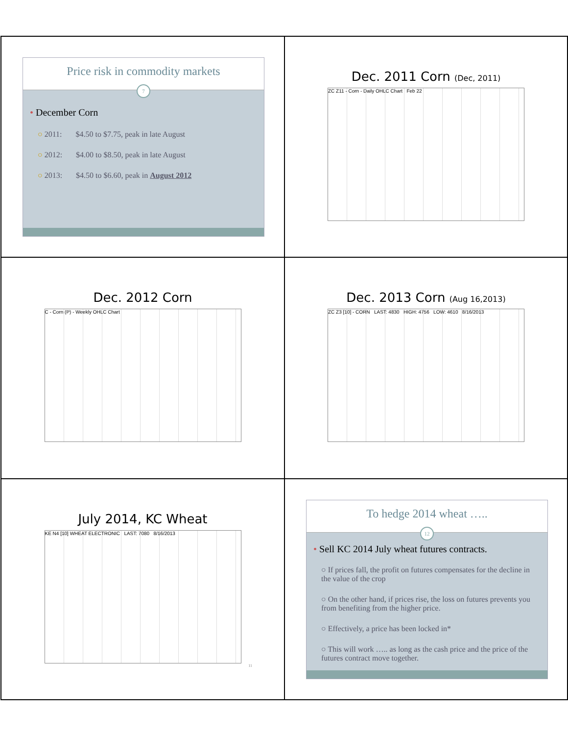Price risk in commodity markets
7
• December Corn
○ 2011: $4.50 to $7.75, peak in late August
○ 2012: $4.00 to $8.50, peak in late August
○ 2013: $4.50 to $6.60, peak in August 2012
Dec. 2011 Corn (Dec, 2011)
ZC Z11 - Corn - Daily OHLC Chart Feb 22
Dec. 2012 Corn
C - Corn (P) - Weekly OHLC Chart
Dec. 2013 Corn (Aug 16,2013)
ZC Z3 [10] - CORN LAST: 4830 HIGH: 4756 LOW: 4610 8/16/2013
July 2014, KC Wheat
KE N4 [10] WHEAT ELECTRONIC LAST: 7080 8/16/2013
11
To hedge 2014 wheat …..
12
• Sell KC 2014 July wheat futures contracts.
○ If prices fall, the profit on futures compensates for the decline in the value of the crop
○ On the other hand, if prices rise, the loss on futures prevents you from benefiting from the higher price.
○ Effectively, a price has been locked in*
○ This will work ….. as long as the cash price and the price of the futures contract move together.